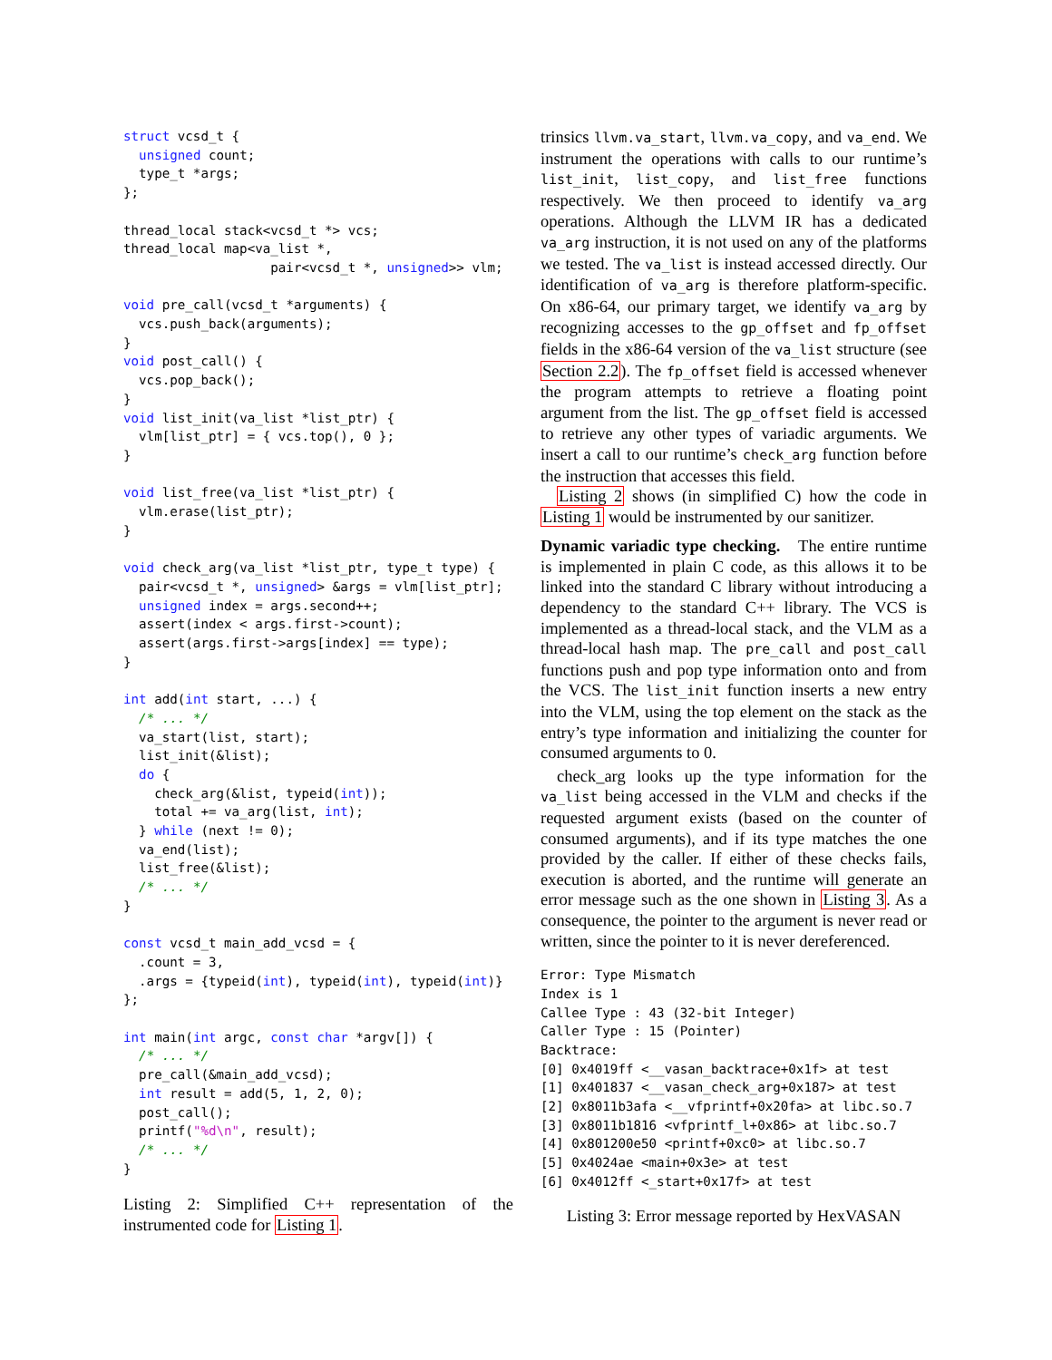struct vcsd_t {
  unsigned count;
  type_t *args;
};

thread_local stack<vcsd_t *> vcs;
thread_local map<va_list *,
                   pair<vcsd_t *, unsigned>> vlm;

void pre_call(vcsd_t *arguments) {
  vcs.push_back(arguments);
}
void post_call() {
  vcs.pop_back();
}
void list_init(va_list *list_ptr) {
  vlm[list_ptr] = { vcs.top(), 0 };
}

void list_free(va_list *list_ptr) {
  vlm.erase(list_ptr);
}

void check_arg(va_list *list_ptr, type_t type) {
  pair<vcsd_t *, unsigned> &args = vlm[list_ptr];
  unsigned index = args.second++;
  assert(index < args.first->count);
  assert(args.first->args[index] == type);
}

int add(int start, ...) {
  /* ... */
  va_start(list, start);
  list_init(&list);
  do {
    check_arg(&list, typeid(int));
    total += va_arg(list, int);
  } while (next != 0);
  va_end(list);
  list_free(&list);
  /* ... */
}

const vcsd_t main_add_vcsd = {
  .count = 3,
  .args = {typeid(int), typeid(int), typeid(int)}
};

int main(int argc, const char *argv[]) {
  /* ... */
  pre_call(&main_add_vcsd);
  int result = add(5, 1, 2, 0);
  post_call();
  printf("%d\n", result);
  /* ... */
}
Listing 2: Simplified C++ representation of the instrumented code for Listing 1.
trinsics llvm.va_start, llvm.va_copy, and va_end. We instrument the operations with calls to our runtime’s list_init, list_copy, and list_free functions respectively. We then proceed to identify va_arg operations. Although the LLVM IR has a dedicated va_arg instruction, it is not used on any of the platforms we tested. The va_list is instead accessed directly. Our identification of va_arg is therefore platform-specific. On x86-64, our primary target, we identify va_arg by recognizing accesses to the gp_offset and fp_offset fields in the x86-64 version of the va_list structure (see Section 2.2). The fp_offset field is accessed whenever the program attempts to retrieve a floating point argument from the list. The gp_offset field is accessed to retrieve any other types of variadic arguments. We insert a call to our runtime’s check_arg function before the instruction that accesses this field.
Listing 2 shows (in simplified C) how the code in Listing 1 would be instrumented by our sanitizer.
Dynamic variadic type checking. The entire runtime is implemented in plain C code, as this allows it to be linked into the standard C library without introducing a dependency to the standard C++ library. The VCS is implemented as a thread-local stack, and the VLM as a thread-local hash map. The pre_call and post_call functions push and pop type information onto and from the VCS. The list_init function inserts a new entry into the VLM, using the top element on the stack as the entry’s type information and initializing the counter for consumed arguments to 0.
check_arg looks up the type information for the va_list being accessed in the VLM and checks if the requested argument exists (based on the counter of consumed arguments), and if its type matches the one provided by the caller. If either of these checks fails, execution is aborted, and the runtime will generate an error message such as the one shown in Listing 3. As a consequence, the pointer to the argument is never read or written, since the pointer to it is never dereferenced.
Error: Type Mismatch
Index is 1
Callee Type : 43 (32-bit Integer)
Caller Type : 15 (Pointer)
Backtrace:
[0] 0x4019ff <__vasan_backtrace+0x1f> at test
[1] 0x401837 <__vasan_check_arg+0x187> at test
[2] 0x8011b3afa <__vfprintf+0x20fa> at libc.so.7
[3] 0x8011b1816 <vfprintf_l+0x86> at libc.so.7
[4] 0x801200e50 <printf+0xc0> at libc.so.7
[5] 0x4024ae <main+0x3e> at test
[6] 0x4012ff <_start+0x17f> at test
Listing 3: Error message reported by HexVASAN